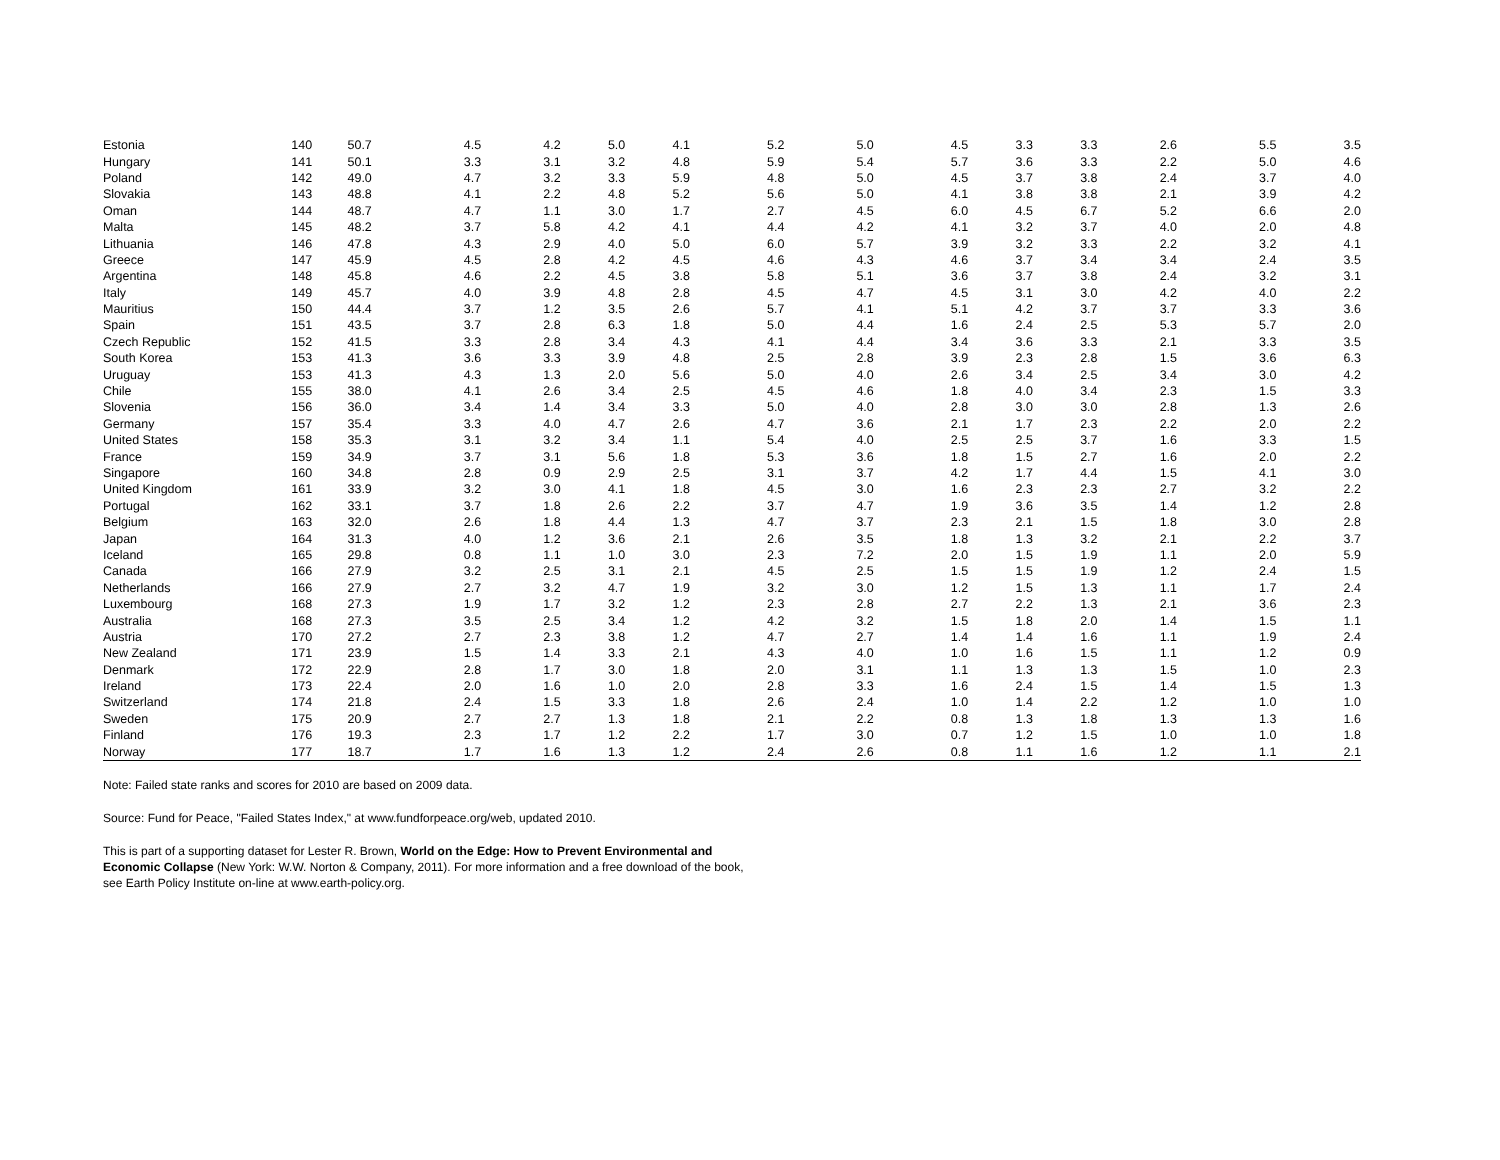| Estonia | 140 | 50.7 | 4.5 | 4.2 | 5.0 | 4.1 | 5.2 | 5.0 | 4.5 | 3.3 | 3.3 | 2.6 | 5.5 | 3.5 |
| Hungary | 141 | 50.1 | 3.3 | 3.1 | 3.2 | 4.8 | 5.9 | 5.4 | 5.7 | 3.6 | 3.3 | 2.2 | 5.0 | 4.6 |
| Poland | 142 | 49.0 | 4.7 | 3.2 | 3.3 | 5.9 | 4.8 | 5.0 | 4.5 | 3.7 | 3.8 | 2.4 | 3.7 | 4.0 |
| Slovakia | 143 | 48.8 | 4.1 | 2.2 | 4.8 | 5.2 | 5.6 | 5.0 | 4.1 | 3.8 | 3.8 | 2.1 | 3.9 | 4.2 |
| Oman | 144 | 48.7 | 4.7 | 1.1 | 3.0 | 1.7 | 2.7 | 4.5 | 6.0 | 4.5 | 6.7 | 5.2 | 6.6 | 2.0 |
| Malta | 145 | 48.2 | 3.7 | 5.8 | 4.2 | 4.1 | 4.4 | 4.2 | 4.1 | 3.2 | 3.7 | 4.0 | 2.0 | 4.8 |
| Lithuania | 146 | 47.8 | 4.3 | 2.9 | 4.0 | 5.0 | 6.0 | 5.7 | 3.9 | 3.2 | 3.3 | 2.2 | 3.2 | 4.1 |
| Greece | 147 | 45.9 | 4.5 | 2.8 | 4.2 | 4.5 | 4.6 | 4.3 | 4.6 | 3.7 | 3.4 | 3.4 | 2.4 | 3.5 |
| Argentina | 148 | 45.8 | 4.6 | 2.2 | 4.5 | 3.8 | 5.8 | 5.1 | 3.6 | 3.7 | 3.8 | 2.4 | 3.2 | 3.1 |
| Italy | 149 | 45.7 | 4.0 | 3.9 | 4.8 | 2.8 | 4.5 | 4.7 | 4.5 | 3.1 | 3.0 | 4.2 | 4.0 | 2.2 |
| Mauritius | 150 | 44.4 | 3.7 | 1.2 | 3.5 | 2.6 | 5.7 | 4.1 | 5.1 | 4.2 | 3.7 | 3.7 | 3.3 | 3.6 |
| Spain | 151 | 43.5 | 3.7 | 2.8 | 6.3 | 1.8 | 5.0 | 4.4 | 1.6 | 2.4 | 2.5 | 5.3 | 5.7 | 2.0 |
| Czech Republic | 152 | 41.5 | 3.3 | 2.8 | 3.4 | 4.3 | 4.1 | 4.4 | 3.4 | 3.6 | 3.3 | 2.1 | 3.3 | 3.5 |
| South Korea | 153 | 41.3 | 3.6 | 3.3 | 3.9 | 4.8 | 2.5 | 2.8 | 3.9 | 2.3 | 2.8 | 1.5 | 3.6 | 6.3 |
| Uruguay | 153 | 41.3 | 4.3 | 1.3 | 2.0 | 5.6 | 5.0 | 4.0 | 2.6 | 3.4 | 2.5 | 3.4 | 3.0 | 4.2 |
| Chile | 155 | 38.0 | 4.1 | 2.6 | 3.4 | 2.5 | 4.5 | 4.6 | 1.8 | 4.0 | 3.4 | 2.3 | 1.5 | 3.3 |
| Slovenia | 156 | 36.0 | 3.4 | 1.4 | 3.4 | 3.3 | 5.0 | 4.0 | 2.8 | 3.0 | 3.0 | 2.8 | 1.3 | 2.6 |
| Germany | 157 | 35.4 | 3.3 | 4.0 | 4.7 | 2.6 | 4.7 | 3.6 | 2.1 | 1.7 | 2.3 | 2.2 | 2.0 | 2.2 |
| United States | 158 | 35.3 | 3.1 | 3.2 | 3.4 | 1.1 | 5.4 | 4.0 | 2.5 | 2.5 | 3.7 | 1.6 | 3.3 | 1.5 |
| France | 159 | 34.9 | 3.7 | 3.1 | 5.6 | 1.8 | 5.3 | 3.6 | 1.8 | 1.5 | 2.7 | 1.6 | 2.0 | 2.2 |
| Singapore | 160 | 34.8 | 2.8 | 0.9 | 2.9 | 2.5 | 3.1 | 3.7 | 4.2 | 1.7 | 4.4 | 1.5 | 4.1 | 3.0 |
| United Kingdom | 161 | 33.9 | 3.2 | 3.0 | 4.1 | 1.8 | 4.5 | 3.0 | 1.6 | 2.3 | 2.3 | 2.7 | 3.2 | 2.2 |
| Portugal | 162 | 33.1 | 3.7 | 1.8 | 2.6 | 2.2 | 3.7 | 4.7 | 1.9 | 3.6 | 3.5 | 1.4 | 1.2 | 2.8 |
| Belgium | 163 | 32.0 | 2.6 | 1.8 | 4.4 | 1.3 | 4.7 | 3.7 | 2.3 | 2.1 | 1.5 | 1.8 | 3.0 | 2.8 |
| Japan | 164 | 31.3 | 4.0 | 1.2 | 3.6 | 2.1 | 2.6 | 3.5 | 1.8 | 1.3 | 3.2 | 2.1 | 2.2 | 3.7 |
| Iceland | 165 | 29.8 | 0.8 | 1.1 | 1.0 | 3.0 | 2.3 | 7.2 | 2.0 | 1.5 | 1.9 | 1.1 | 2.0 | 5.9 |
| Canada | 166 | 27.9 | 3.2 | 2.5 | 3.1 | 2.1 | 4.5 | 2.5 | 1.5 | 1.5 | 1.9 | 1.2 | 2.4 | 1.5 |
| Netherlands | 166 | 27.9 | 2.7 | 3.2 | 4.7 | 1.9 | 3.2 | 3.0 | 1.2 | 1.5 | 1.3 | 1.1 | 1.7 | 2.4 |
| Luxembourg | 168 | 27.3 | 1.9 | 1.7 | 3.2 | 1.2 | 2.3 | 2.8 | 2.7 | 2.2 | 1.3 | 2.1 | 3.6 | 2.3 |
| Australia | 168 | 27.3 | 3.5 | 2.5 | 3.4 | 1.2 | 4.2 | 3.2 | 1.5 | 1.8 | 2.0 | 1.4 | 1.5 | 1.1 |
| Austria | 170 | 27.2 | 2.7 | 2.3 | 3.8 | 1.2 | 4.7 | 2.7 | 1.4 | 1.4 | 1.6 | 1.1 | 1.9 | 2.4 |
| New Zealand | 171 | 23.9 | 1.5 | 1.4 | 3.3 | 2.1 | 4.3 | 4.0 | 1.0 | 1.6 | 1.5 | 1.1 | 1.2 | 0.9 |
| Denmark | 172 | 22.9 | 2.8 | 1.7 | 3.0 | 1.8 | 2.0 | 3.1 | 1.1 | 1.3 | 1.3 | 1.5 | 1.0 | 2.3 |
| Ireland | 173 | 22.4 | 2.0 | 1.6 | 1.0 | 2.0 | 2.8 | 3.3 | 1.6 | 2.4 | 1.5 | 1.4 | 1.5 | 1.3 |
| Switzerland | 174 | 21.8 | 2.4 | 1.5 | 3.3 | 1.8 | 2.6 | 2.4 | 1.0 | 1.4 | 2.2 | 1.2 | 1.0 | 1.0 |
| Sweden | 175 | 20.9 | 2.7 | 2.7 | 1.3 | 1.8 | 2.1 | 2.2 | 0.8 | 1.3 | 1.8 | 1.3 | 1.3 | 1.6 |
| Finland | 176 | 19.3 | 2.3 | 1.7 | 1.2 | 2.2 | 1.7 | 3.0 | 0.7 | 1.2 | 1.5 | 1.0 | 1.0 | 1.8 |
| Norway | 177 | 18.7 | 1.7 | 1.6 | 1.3 | 1.2 | 2.4 | 2.6 | 0.8 | 1.1 | 1.6 | 1.2 | 1.1 | 2.1 |
Note: Failed state ranks and scores for 2010 are based on 2009 data.
Source: Fund for Peace, "Failed States Index," at www.fundforpeace.org/web, updated 2010.
This is part of a supporting dataset for Lester R. Brown, World on the Edge: How to Prevent Environmental and
Economic Collapse (New York: W.W. Norton & Company, 2011). For more information and a free download of the book,
see Earth Policy Institute on-line at www.earth-policy.org.